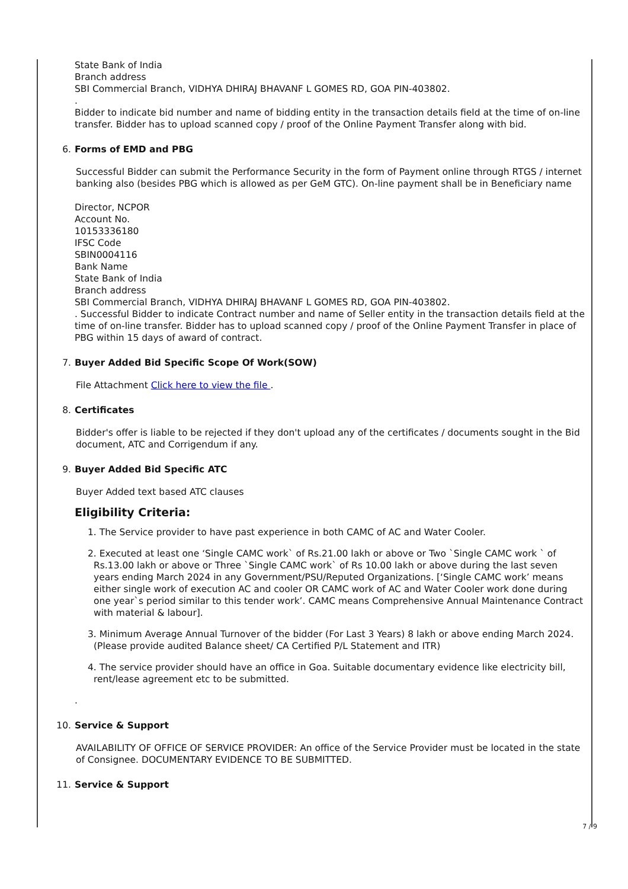State Bank of India
Branch address
SBI Commercial Branch, VIDHYA DHIRAJ BHAVANF L GOMES RD, GOA PIN-403802.
.
Bidder to indicate bid number and name of bidding entity in the transaction details field at the time of on-line transfer. Bidder has to upload scanned copy / proof of the Online Payment Transfer along with bid.
6. Forms of EMD and PBG
Successful Bidder can submit the Performance Security in the form of Payment online through RTGS / internet banking also (besides PBG which is allowed as per GeM GTC). On-line payment shall be in Beneficiary name
Director, NCPOR
Account No.
10153336180
IFSC Code
SBIN0004116
Bank Name
State Bank of India
Branch address
SBI Commercial Branch, VIDHYA DHIRAJ BHAVANF L GOMES RD, GOA PIN-403802.
. Successful Bidder to indicate Contract number and name of Seller entity in the transaction details field at the time of on-line transfer. Bidder has to upload scanned copy / proof of the Online Payment Transfer in place of PBG within 15 days of award of contract.
7. Buyer Added Bid Specific Scope Of Work(SOW)
File Attachment Click here to view the file .
8. Certificates
Bidder's offer is liable to be rejected if they don't upload any of the certificates / documents sought in the Bid document, ATC and Corrigendum if any.
9. Buyer Added Bid Specific ATC
Buyer Added text based ATC clauses
Eligibility Criteria:
1. The Service provider to have past experience in both CAMC of AC and Water Cooler.
2. Executed at least one ‘Single CAMC work` of Rs.21.00 lakh or above or Two `Single CAMC work ` of Rs.13.00 lakh or above or Three `Single CAMC work` of Rs 10.00 lakh or above during the last seven years ending March 2024 in any Government/PSU/Reputed Organizations. [‘Single CAMC work’ means either single work of execution AC and cooler OR CAMC work of AC and Water Cooler work done during one year`s period similar to this tender work’. CAMC means Comprehensive Annual Maintenance Contract with material & labour].
3. Minimum Average Annual Turnover of the bidder (For Last 3 Years) 8 lakh or above ending March 2024. (Please provide audited Balance sheet/ CA Certified P/L Statement and ITR)
4. The service provider should have an office in Goa. Suitable documentary evidence like electricity bill, rent/lease agreement etc to be submitted.
.
10. Service & Support
AVAILABILITY OF OFFICE OF SERVICE PROVIDER: An office of the Service Provider must be located in the state of Consignee. DOCUMENTARY EVIDENCE TO BE SUBMITTED.
11. Service & Support
7 / 9